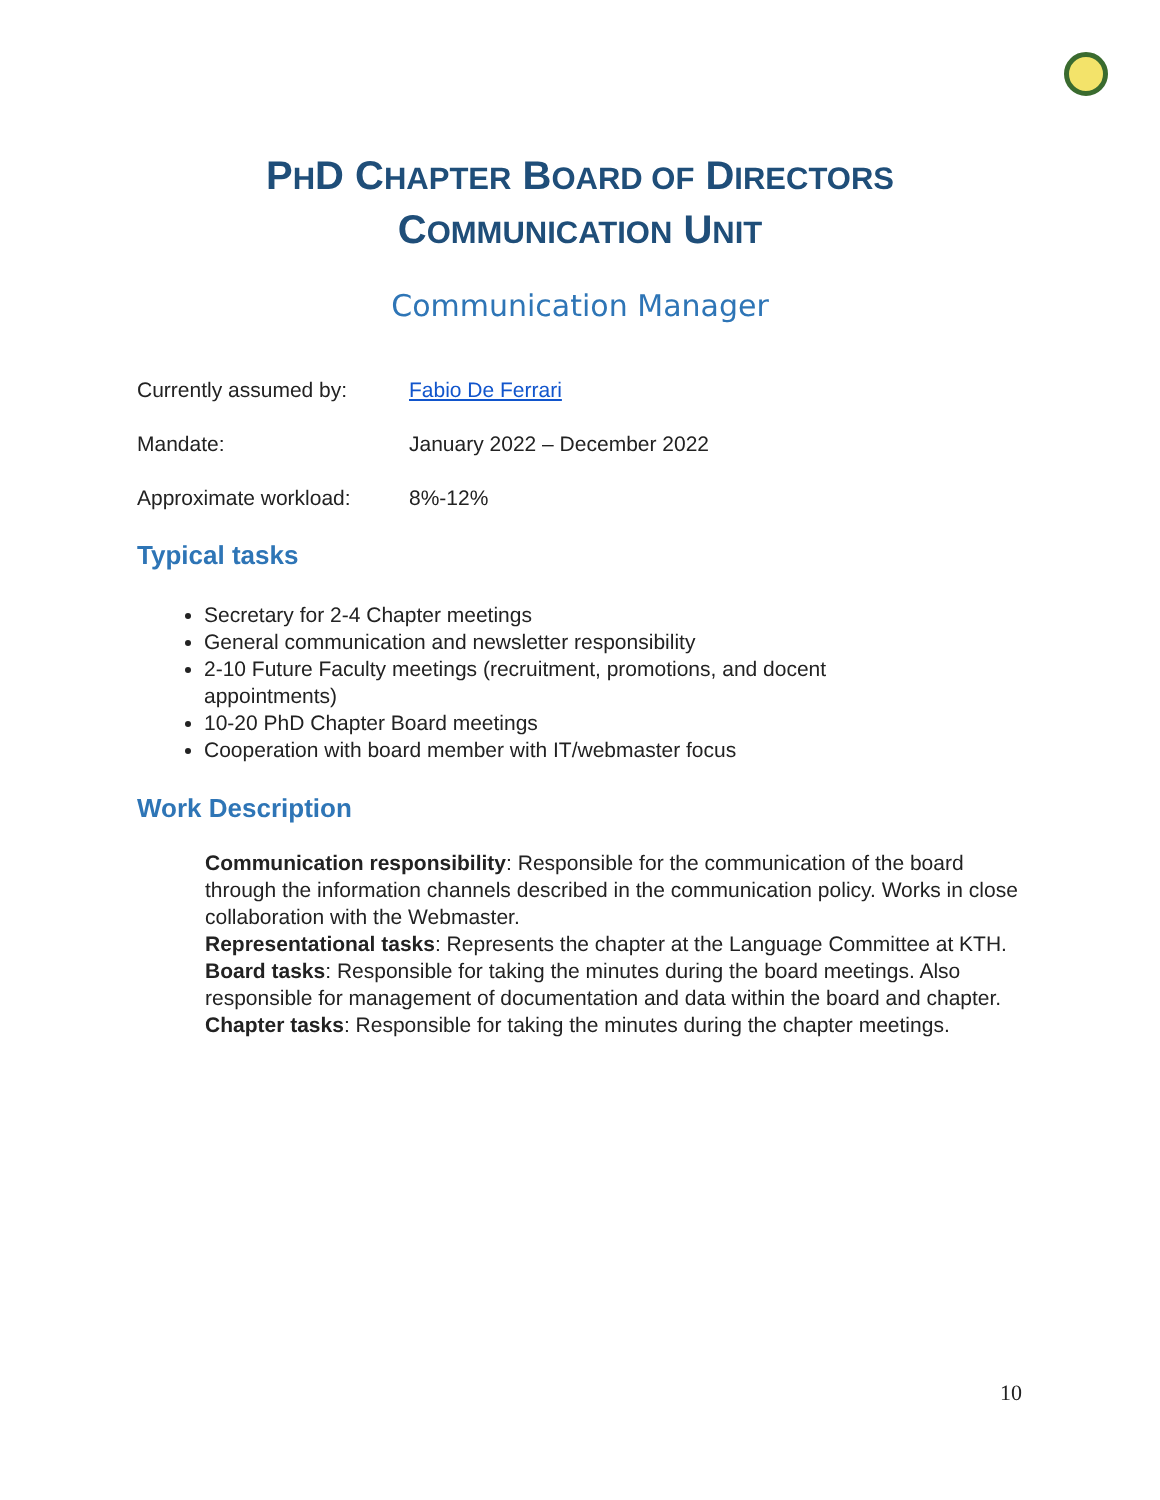PHD CHAPTER BOARD OF DIRECTORS
COMMUNICATION UNIT
Communication Manager
Currently assumed by: Fabio De Ferrari
Mandate: January 2022 – December 2022
Approximate workload: 8%-12%
Typical tasks
Secretary for 2-4 Chapter meetings
General communication and newsletter responsibility
2-10 Future Faculty meetings (recruitment, promotions, and docent appointments)
10-20 PhD Chapter Board meetings
Cooperation with board member with IT/webmaster focus
Work Description
Communication responsibility: Responsible for the communication of the board through the information channels described in the communication policy. Works in close collaboration with the Webmaster.
Representational tasks: Represents the chapter at the Language Committee at KTH.
Board tasks: Responsible for taking the minutes during the board meetings. Also responsible for management of documentation and data within the board and chapter.
Chapter tasks: Responsible for taking the minutes during the chapter meetings.
10